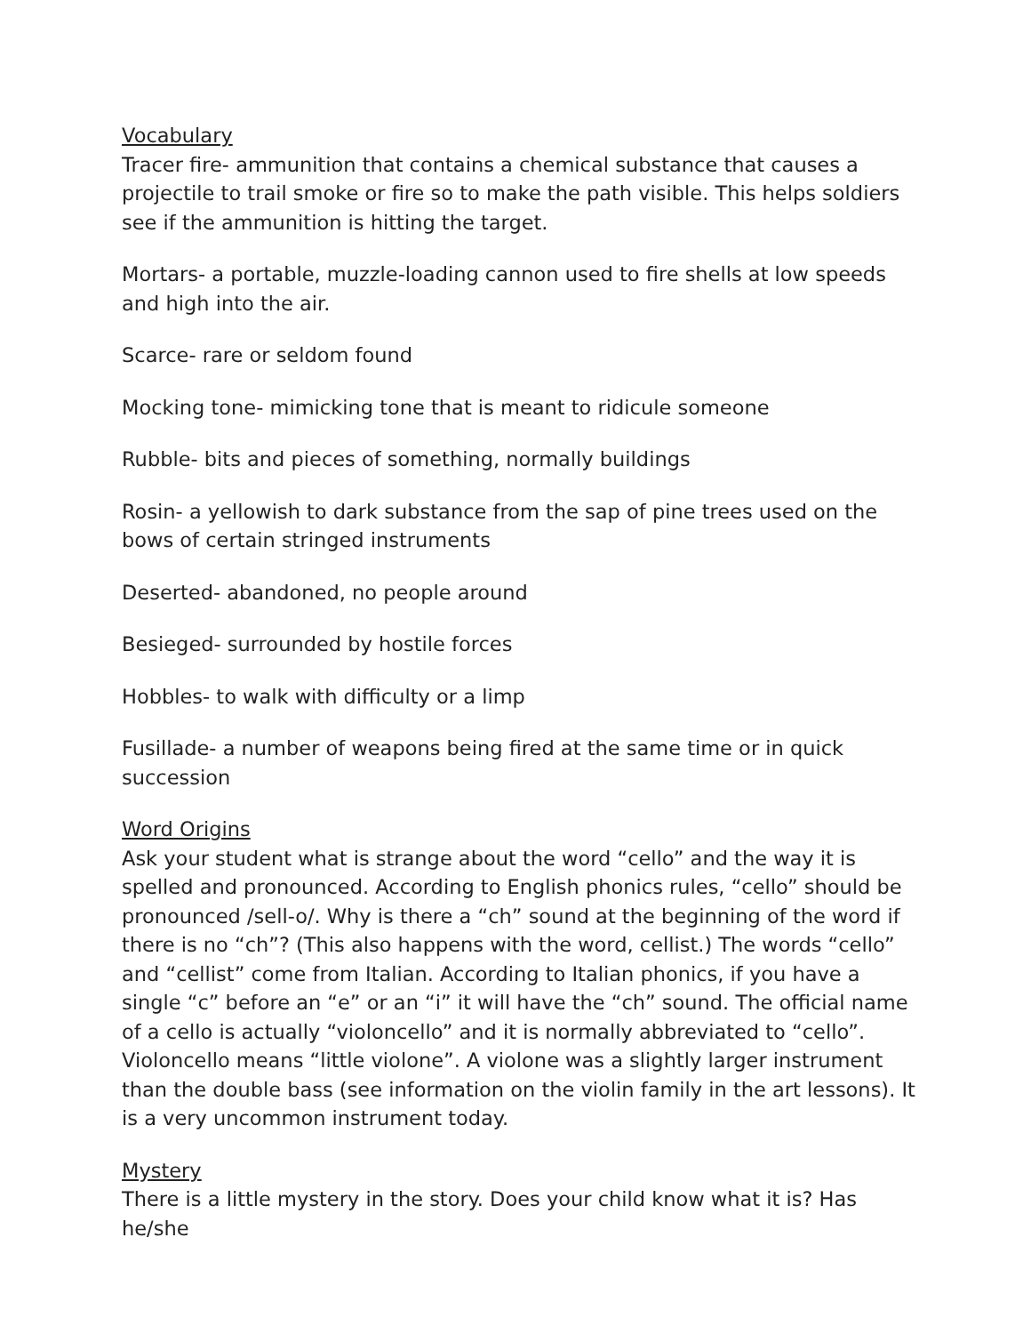Vocabulary
Tracer fire- ammunition that contains a chemical substance that causes a projectile to trail smoke or fire so to make the path visible. This helps soldiers see if the ammunition is hitting the target.
Mortars- a portable, muzzle-loading cannon used to fire shells at low speeds and high into the air.
Scarce- rare or seldom found
Mocking tone- mimicking tone that is meant to ridicule someone
Rubble- bits and pieces of something, normally buildings
Rosin- a yellowish to dark substance from the sap of pine trees used on the bows of certain stringed instruments
Deserted- abandoned, no people around
Besieged- surrounded by hostile forces
Hobbles- to walk with difficulty or a limp
Fusillade- a number of weapons being fired at the same time or in quick succession
Word Origins
Ask your student what is strange about the word “cello” and the way it is spelled and pronounced. According to English phonics rules, “cello” should be pronounced /sell-o/. Why is there a “ch” sound at the beginning of the word if there is no “ch”? (This also happens with the word, cellist.) The words “cello” and “cellist” come from Italian. According to Italian phonics, if you have a single “c” before an “e” or an “i” it will have the “ch” sound. The official name of a cello is actually “violoncello” and it is normally abbreviated to “cello”. Violoncello means “little violone”. A violone was a slightly larger instrument than the double bass (see information on the violin family in the art lessons). It is a very uncommon instrument today.
Mystery
There is a little mystery in the story. Does your child know what it is? Has he/she